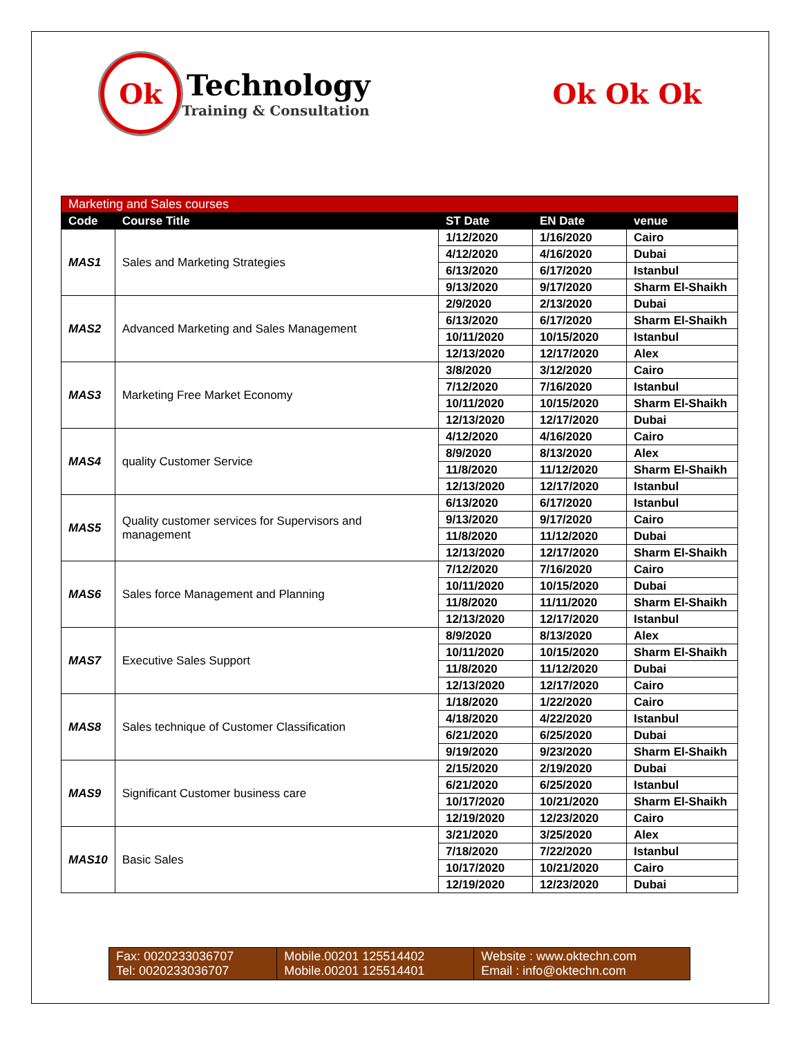Ok
Technology
Training & Consultation
Ok Ok Ok
| Marketing and Sales courses | | | | |
| Code | Course Title | ST Date | EN Date | venue |
| MAS1 | Sales and Marketing Strategies | 1/12/2020 | 1/16/2020 | Cairo |
| | | 4/12/2020 | 4/16/2020 | Dubai |
| | | 6/13/2020 | 6/17/2020 | Istanbul |
| | | 9/13/2020 | 9/17/2020 | Sharm El-Shaikh |
| MAS2 | Advanced Marketing and Sales Management | 2/9/2020 | 2/13/2020 | Dubai |
| | | 6/13/2020 | 6/17/2020 | Sharm El-Shaikh |
| | | 10/11/2020 | 10/15/2020 | Istanbul |
| | | 12/13/2020 | 12/17/2020 | Alex |
| MAS3 | Marketing Free Market Economy | 3/8/2020 | 3/12/2020 | Cairo |
| | | 7/12/2020 | 7/16/2020 | Istanbul |
| | | 10/11/2020 | 10/15/2020 | Sharm El-Shaikh |
| | | 12/13/2020 | 12/17/2020 | Dubai |
| MAS4 | quality Customer Service | 4/12/2020 | 4/16/2020 | Cairo |
| | | 8/9/2020 | 8/13/2020 | Alex |
| | | 11/8/2020 | 11/12/2020 | Sharm El-Shaikh |
| | | 12/13/2020 | 12/17/2020 | Istanbul |
| MAS5 | Quality customer services for Supervisors and management | 6/13/2020 | 6/17/2020 | Istanbul |
| | | 9/13/2020 | 9/17/2020 | Cairo |
| | | 11/8/2020 | 11/12/2020 | Dubai |
| | | 12/13/2020 | 12/17/2020 | Sharm El-Shaikh |
| MAS6 | Sales force Management and Planning | 7/12/2020 | 7/16/2020 | Cairo |
| | | 10/11/2020 | 10/15/2020 | Dubai |
| | | 11/8/2020 | 11/11/2020 | Sharm El-Shaikh |
| | | 12/13/2020 | 12/17/2020 | Istanbul |
| MAS7 | Executive Sales Support | 8/9/2020 | 8/13/2020 | Alex |
| | | 10/11/2020 | 10/15/2020 | Sharm El-Shaikh |
| | | 11/8/2020 | 11/12/2020 | Dubai |
| | | 12/13/2020 | 12/17/2020 | Cairo |
| MAS8 | Sales technique of Customer Classification | 1/18/2020 | 1/22/2020 | Cairo |
| | | 4/18/2020 | 4/22/2020 | Istanbul |
| | | 6/21/2020 | 6/25/2020 | Dubai |
| | | 9/19/2020 | 9/23/2020 | Sharm El-Shaikh |
| MAS9 | Significant Customer business care | 2/15/2020 | 2/19/2020 | Dubai |
| | | 6/21/2020 | 6/25/2020 | Istanbul |
| | | 10/17/2020 | 10/21/2020 | Sharm El-Shaikh |
| | | 12/19/2020 | 12/23/2020 | Cairo |
| MAS10 | Basic Sales | 3/21/2020 | 3/25/2020 | Alex |
| | | 7/18/2020 | 7/22/2020 | Istanbul |
| | | 10/17/2020 | 10/21/2020 | Cairo |
| | | 12/19/2020 | 12/23/2020 | Dubai |
| Fax: 0020233036707 Tel: 0020233036707 | Mobile.00201 125514402 Mobile.00201 125514401 | Website : www.oktechn.com Email : info@oktechn.com |